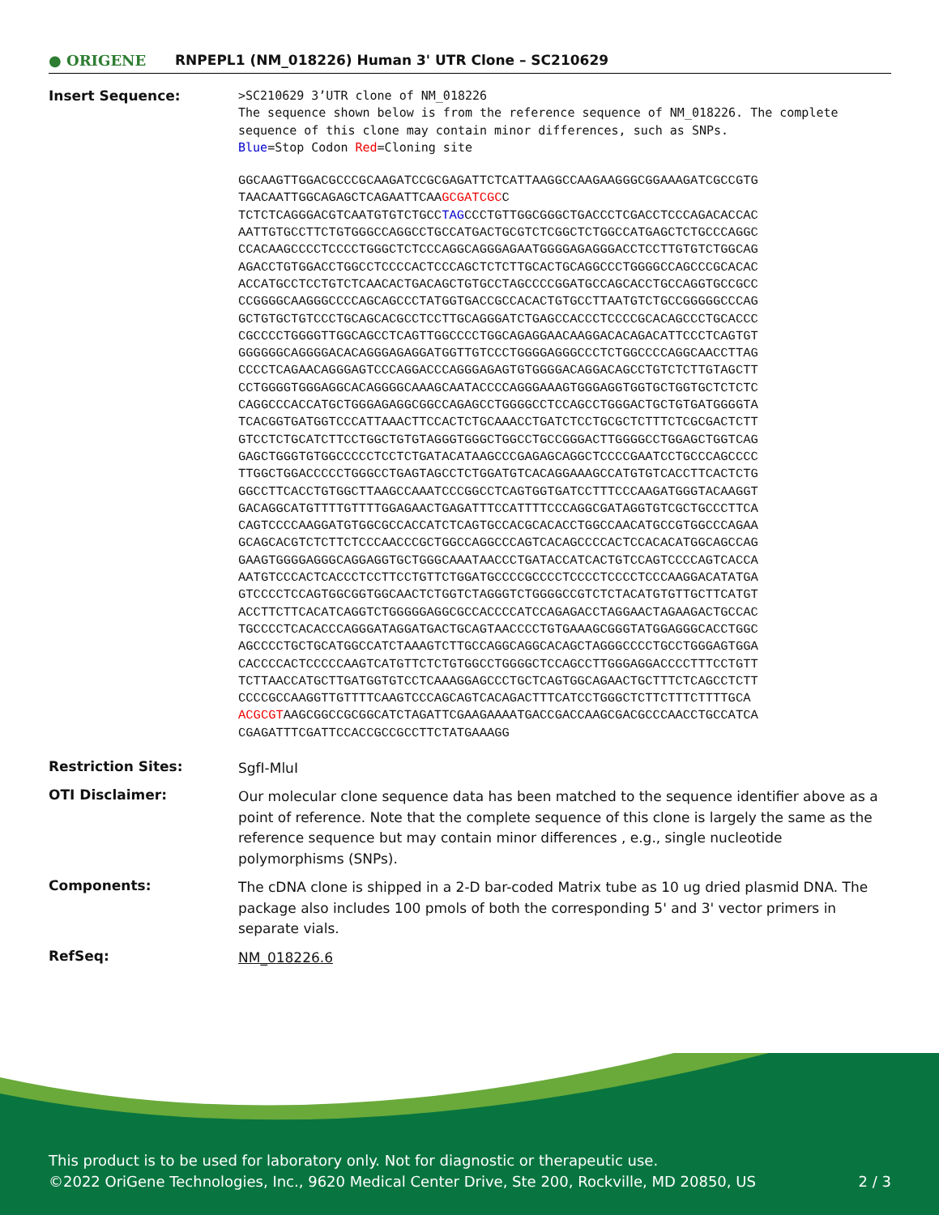● ORIGENE
RNPEPL1 (NM_018226) Human 3' UTR Clone – SC210629
Insert Sequence:
>SC210629 3’UTR clone of NM_018226
The sequence shown below is from the reference sequence of NM_018226. The complete sequence of this clone may contain minor differences, such as SNPs.
Blue=Stop Codon Red=Cloning site
GGCAAGTTGGACGCCCGCAAGATCCGCGAGATTCTCATTAAGGCCAAGAAGGGCGGAAAGATCGCCGTG
TAACAATTGGCAGAGCTCAGAATTCAAGCGATCGCC
TCTCTCAGGGACGTCAATGTGTCTGCCTAGCCCTGTTGGCGGGCTGACCCTCGACCTCCCAGACACCAC
AATTGTGCCTTCTGTGGGCCAGGCCTGCCATGACTGCGTCTCGGCTCTGGCCATGAGCTCTGCCCAGGC
CCACAAGCCCCTCCCCTGGGCTCTCCCAGGCAGGGAGAATGGGGAGAGGGACCTCCTTGTGTCTGGCAG
AGACCTGTGGACCTGGCCTCCCCACTCCCAGCTCTCTTGCACTGCAGGCCCTGGGGCCAGCCCGCACAC
ACCATGCCTCCTGTCTCAACACTGACAGCTGTGCCTAGCCCCGGATGCCAGCACCTGCCAGGTGCCGCC
CCGGGGCAAGGGCCCCAGCAGCCCTATGGTGACCGCCACACTGTGCCTTAATGTCTGCCGGGGGCCCAG
GCTGTGCTGTCCCTGCAGCACGCCTCCTTGCAGGGATCTGAGCCACCCTCCCCGCACAGCCCTGCACCC
CGCCCCTGGGGTTGGCAGCCTCAGTTGGCCCCTGGCAGAGGAACAAGGACACAGACATTCCCTCAGTGT
GGGGGGCAGGGGACACAGGGAGAGGATGGTTGTCCCTGGGGAGGGCCCTCTGGCCCCAGGCAACCTTAG
CCCCTCAGAACAGGGAGTCCCAGGACCCAGGGAGAGTGTGGGGACAGGACAGCCTGTCTCTTGTAGCTT
CCTGGGGTGGGAGGCACAGGGGCAAAGCAATACCCCAGGGAAAGTGGGAGGTGGTGCTGGTGCTCTCTC
CAGGCCCACCATGCTGGGAGAGGCGGCCAGAGCCTGGGGCCTCCAGCCTGGGACTGCTGTGATGGGGTA
TCACGGTGATGGTCCCATTAAACTTCCACTCTGCAAACCTGATCTCCTGCGCTCTTTCTCGCGACTCTT
GTCCTCTGCATCTTCCTGGCTGTGTAGGGTGGGCTGGCCTGCCGGGACTTGGGGCCTGGAGCTGGTCAG
GAGCTGGGTGTGGCCCCCTCCTCTGATACATAAGCCCGAGAGCAGGCTCCCCGAATCCTGCCCAGCCCC
TTGGCTGGACCCCCTGGGCCTGAGTAGCCTCTGGATGTCACAGGAAAGCCATGTGTCACCTTCACTCTG
GGCCTTCACCTGTGGCTTAAGCCAAATCCCGGCCTCAGTGGTGATCCTTTCCCAAGATGGGTACAAGGT
GACAGGCATGTTTTGTTTTGGAGAACTGAGATTTCCATTTTCCCAGGCGATAGGTGTCGCTGCCCTTCA
CAGTCCCCAAGGATGTGGCGCCACCATCTCAGTGCCACGCACACCTGGCCAACATGCCGTGGCCCAGAA
GCAGCACGTCTCTTCTCCCAACCCGCTGGCCAGGCCCAGTCACAGCCCCACTCCACACATGGCAGCCAG
GAAGTGGGGAGGGCAGGAGGTGCTGGGCAAATAACCCTGATACCATCACTGTCCAGTCCCCAGTCACCA
AATGTCCCACTCACCCTCCTTCCTGTTCTGGATGCCCCGCCCCTCCCCTCCCCTCCCAAGGACATATGA
GTCCCCTCCAGTGGCGGTGGCAACTCTGGTCTAGGGTCTGGGGCCGTCTCTACATGTGTTGCTTCATGT
ACCTTCTTCACATCAGGTCTGGGGGAGGCGCCACCCCATCCAGAGACCTAGGAACTAGAAGACTGCCAC
TGCCCCTCACACCCAGGGATAGGATGACTGCAGTAACCCCTGTGAAAGCGGGTATGGAGGGCACCTGGC
AGCCCCTGCTGCATGGCCATCTAAAGTCTTGCCAGGCAGGCACAGCTAGGGCCCCTGCCTGGGAGTGGA
CACCCCACTCCCCCAAGTCATGTTCTCTGTGGCCTGGGGCTCCAGCCTTGGGAGGACCCCTTTCCTGTT
TCTTAACCATGCTTGATGGTGTCCTCAAAGGAGCCCTGCTCAGTGGCAGAACTGCTTTCTCAGCCTCTT
CCCCGCCAAGGTTGTTTTCAAGTCCCAGCAGTCACAGACTTTCATCCTGGGCTCTTCTTTCTTTTGCA
ACGCGTAAGCGGCCGCGGCATCTAGATTCGAAGAAAATGACCGACCAAGCGACGCCCAACCTGCCATCA
CGAGATTTCGATTCCACCGCCGCCTTCTATGAAAGG
Restriction Sites:
SgfI-MluI
OTI Disclaimer:
Our molecular clone sequence data has been matched to the sequence identifier above as a point of reference. Note that the complete sequence of this clone is largely the same as the reference sequence but may contain minor differences , e.g., single nucleotide polymorphisms (SNPs).
Components:
The cDNA clone is shipped in a 2-D bar-coded Matrix tube as 10 ug dried plasmid DNA. The package also includes 100 pmols of both the corresponding 5' and 3' vector primers in separate vials.
RefSeq:
NM_018226.6
This product is to be used for laboratory only. Not for diagnostic or therapeutic use.
©2022 OriGene Technologies, Inc., 9620 Medical Center Drive, Ste 200, Rockville, MD 20850, US 2 / 3